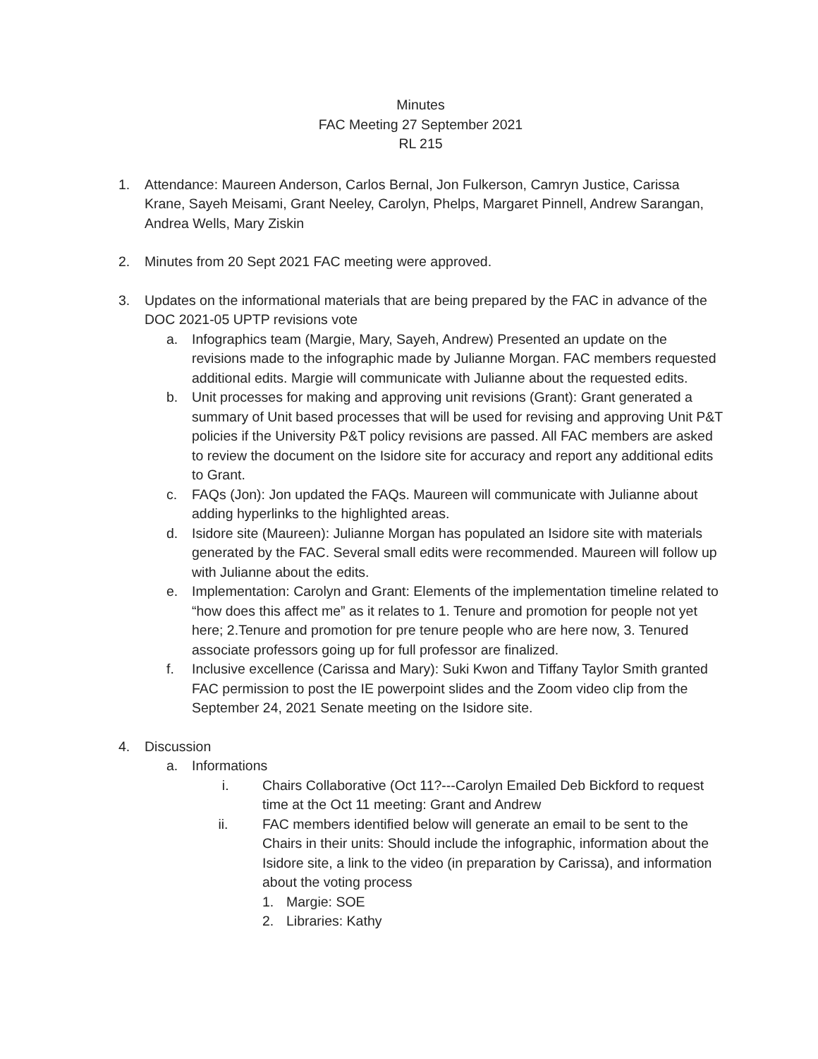Minutes
FAC Meeting 27 September 2021
RL 215
1. Attendance: Maureen Anderson, Carlos Bernal, Jon Fulkerson, Camryn Justice, Carissa Krane, Sayeh Meisami, Grant Neeley, Carolyn, Phelps, Margaret Pinnell, Andrew Sarangan, Andrea Wells, Mary Ziskin
2. Minutes from 20 Sept 2021 FAC meeting were approved.
3. Updates on the informational materials that are being prepared by the FAC in advance of the DOC 2021-05 UPTP revisions vote
a. Infographics team (Margie, Mary, Sayeh, Andrew) Presented an update on the revisions made to the infographic made by Julianne Morgan. FAC members requested additional edits. Margie will communicate with Julianne about the requested edits.
b. Unit processes for making and approving unit revisions (Grant): Grant generated a summary of Unit based processes that will be used for revising and approving Unit P&T policies if the University P&T policy revisions are passed. All FAC members are asked to review the document on the Isidore site for accuracy and report any additional edits to Grant.
c. FAQs (Jon): Jon updated the FAQs. Maureen will communicate with Julianne about adding hyperlinks to the highlighted areas.
d. Isidore site (Maureen): Julianne Morgan has populated an Isidore site with materials generated by the FAC. Several small edits were recommended. Maureen will follow up with Julianne about the edits.
e. Implementation: Carolyn and Grant: Elements of the implementation timeline related to “how does this affect me” as it relates to 1. Tenure and promotion for people not yet here; 2.Tenure and promotion for pre tenure people who are here now, 3. Tenured associate professors going up for full professor are finalized.
f. Inclusive excellence (Carissa and Mary): Suki Kwon and Tiffany Taylor Smith granted FAC permission to post the IE powerpoint slides and the Zoom video clip from the September 24, 2021 Senate meeting on the Isidore site.
4. Discussion
a. Informations
i. Chairs Collaborative (Oct 11?---Carolyn Emailed Deb Bickford to request time at the Oct 11 meeting: Grant and Andrew
ii. FAC members identified below will generate an email to be sent to the Chairs in their units: Should include the infographic, information about the Isidore site, a link to the video (in preparation by Carissa), and information about the voting process
1. Margie: SOE
2. Libraries: Kathy